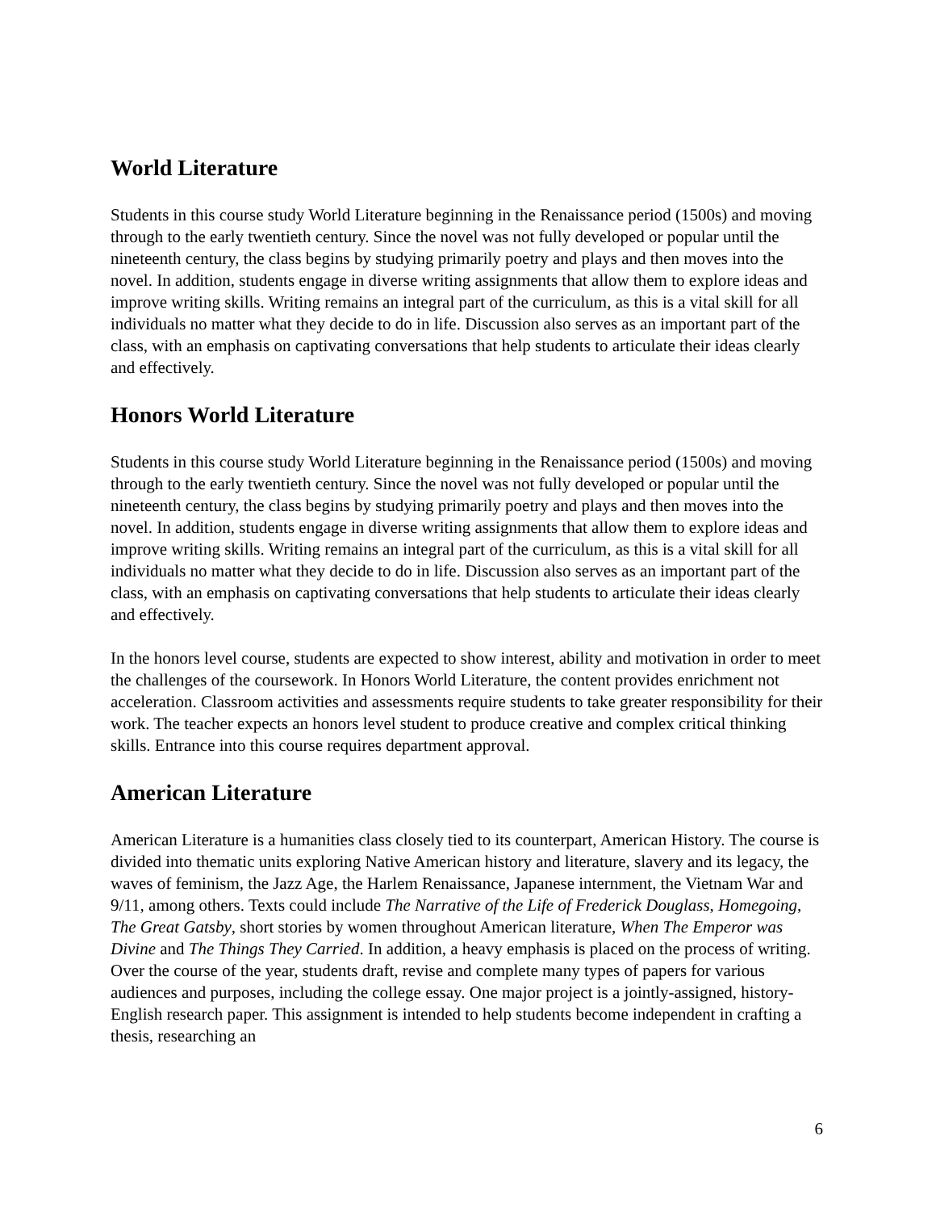World Literature
Students in this course study World Literature beginning in the Renaissance period (1500s) and moving through to the early twentieth century. Since the novel was not fully developed or popular until the nineteenth century, the class begins by studying primarily poetry and plays and then moves into the novel. In addition, students engage in diverse writing assignments that allow them to explore ideas and improve writing skills. Writing remains an integral part of the curriculum, as this is a vital skill for all individuals no matter what they decide to do in life. Discussion also serves as an important part of the class, with an emphasis on captivating conversations that help students to articulate their ideas clearly and effectively.
Honors World Literature
Students in this course study World Literature beginning in the Renaissance period (1500s) and moving through to the early twentieth century. Since the novel was not fully developed or popular until the nineteenth century, the class begins by studying primarily poetry and plays and then moves into the novel. In addition, students engage in diverse writing assignments that allow them to explore ideas and improve writing skills. Writing remains an integral part of the curriculum, as this is a vital skill for all individuals no matter what they decide to do in life. Discussion also serves as an important part of the class, with an emphasis on captivating conversations that help students to articulate their ideas clearly and effectively.
In the honors level course, students are expected to show interest, ability and motivation in order to meet the challenges of the coursework. In Honors World Literature, the content provides enrichment not acceleration. Classroom activities and assessments require students to take greater responsibility for their work. The teacher expects an honors level student to produce creative and complex critical thinking skills. Entrance into this course requires department approval.
American Literature
American Literature is a humanities class closely tied to its counterpart, American History. The course is divided into thematic units exploring Native American history and literature, slavery and its legacy, the waves of feminism, the Jazz Age, the Harlem Renaissance, Japanese internment, the Vietnam War and 9/11, among others. Texts could include The Narrative of the Life of Frederick Douglass, Homegoing, The Great Gatsby, short stories by women throughout American literature, When The Emperor was Divine and The Things They Carried. In addition, a heavy emphasis is placed on the process of writing. Over the course of the year, students draft, revise and complete many types of papers for various audiences and purposes, including the college essay. One major project is a jointly-assigned, history-English research paper. This assignment is intended to help students become independent in crafting a thesis, researching an
6